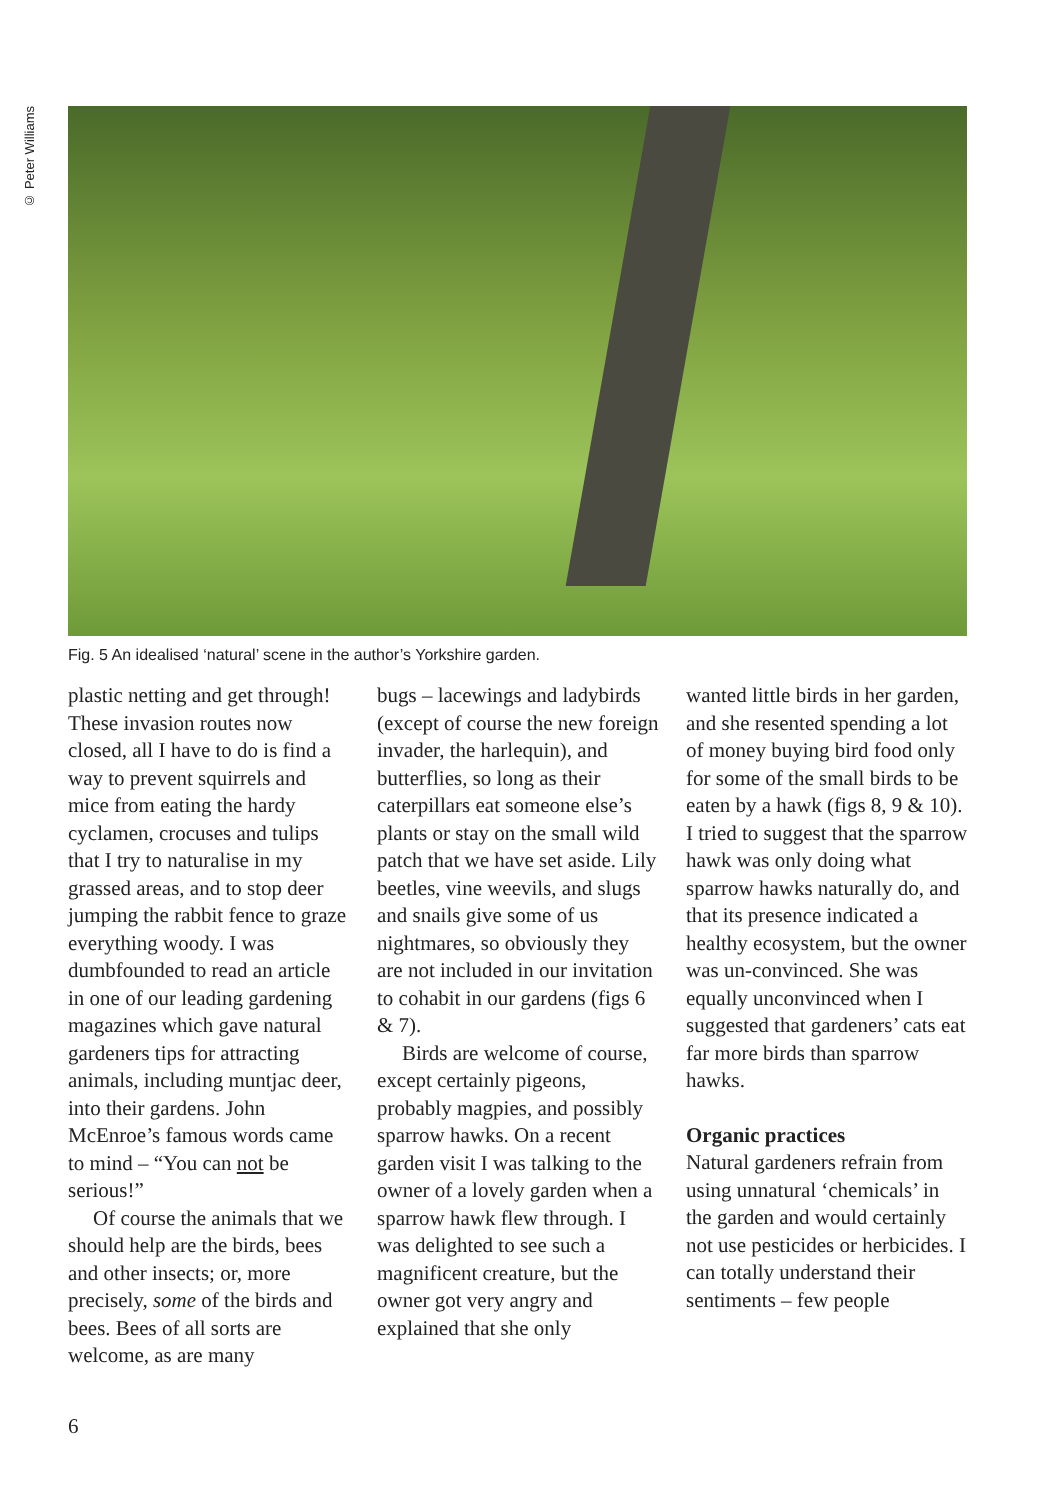© Peter Williams
Fig. 5 An idealised ‘natural’ scene in the author’s Yorkshire garden.
plastic netting and get through! These invasion routes now closed, all I have to do is find a way to prevent squirrels and mice from eating the hardy cyclamen, crocuses and tulips that I try to naturalise in my grassed areas, and to stop deer jumping the rabbit fence to graze everything woody. I was dumbfounded to read an article in one of our leading gardening magazines which gave natural gardeners tips for attracting animals, including muntjac deer, into their gardens. John McEnroe’s famous words came to mind – “You can not be serious!”
Of course the animals that we should help are the birds, bees and other insects; or, more precisely, some of the birds and bees. Bees of all sorts are welcome, as are many
bugs – lacewings and ladybirds (except of course the new foreign invader, the harlequin), and butterflies, so long as their caterpillars eat someone else’s plants or stay on the small wild patch that we have set aside. Lily beetles, vine weevils, and slugs and snails give some of us nightmares, so obviously they are not included in our invitation to cohabit in our gardens (figs 6 & 7).
Birds are welcome of course, except certainly pigeons, probably magpies, and possibly sparrow hawks. On a recent garden visit I was talking to the owner of a lovely garden when a sparrow hawk flew through. I was delighted to see such a magnificent creature, but the owner got very angry and explained that she only
wanted little birds in her garden, and she resented spending a lot of money buying bird food only for some of the small birds to be eaten by a hawk (figs 8, 9 & 10). I tried to suggest that the sparrow hawk was only doing what sparrow hawks naturally do, and that its presence indicated a healthy ecosystem, but the owner was un-convinced. She was equally unconvinced when I suggested that gardeners’ cats eat far more birds than sparrow hawks.
Organic practices
Natural gardeners refrain from using unnatural ‘chemicals’ in the garden and would certainly not use pesticides or herbicides. I can totally understand their sentiments – few people
6